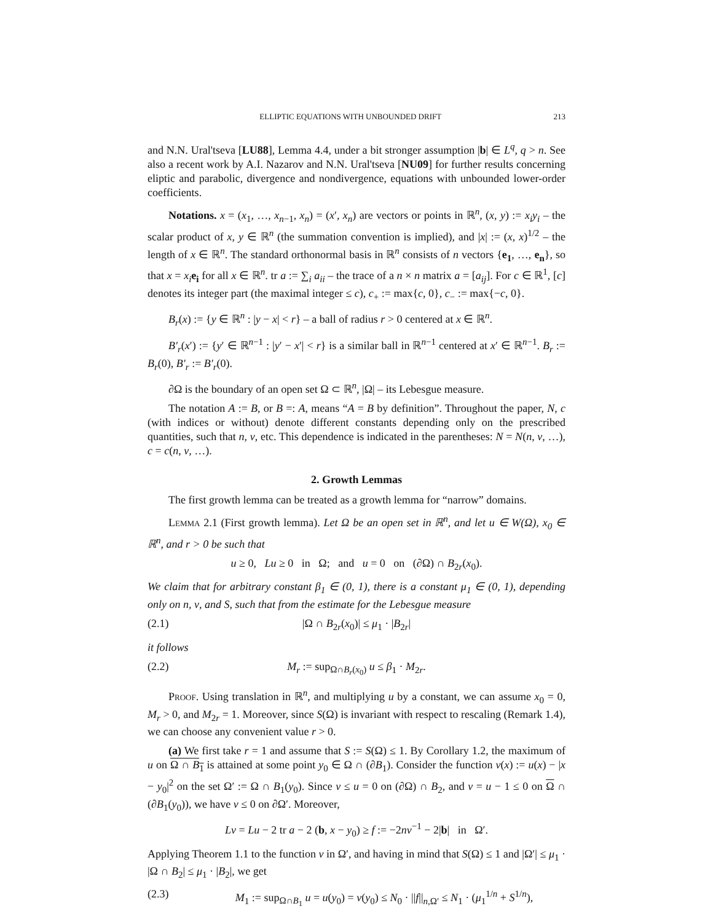ELLIPTIC EQUATIONS WITH UNBOUNDED DRIFT 213
and N.N. Ural'tseva [LU88], Lemma 4.4, under a bit stronger assumption |b| ∈ L<sup>q</sup>, q > n. See also a recent work by A.I. Nazarov and N.N. Ural'tseva [NU09] for further results concerning eliptic and parabolic, divergence and nondivergence, equations with unbounded lower-order coefficients.
Notations. x = (x<sub>1</sub>, …, x<sub>n−1</sub>, x<sub>n</sub>) = (x′, x<sub>n</sub>) are vectors or points in ℝ<sup>n</sup>, (x, y) := x<sub>i</sub>y<sub>i</sub> – the scalar product of x, y ∈ ℝ<sup>n</sup> (the summation convention is implied), and |x| := (x, x)<sup>1/2</sup> – the length of x ∈ ℝ<sup>n</sup>. The standard orthonormal basis in ℝ<sup>n</sup> consists of n vectors {e<sub>1</sub>, …, e<sub>n</sub>}, so that x = x<sub>i</sub> e<sub>i</sub> for all x ∈ ℝ<sup>n</sup>. tr a := ∑<sub>i</sub> a<sub>ii</sub> – the trace of a n × n matrix a = [a<sub>ij</sub>]. For c ∈ ℝ<sup>1</sup>, [c] denotes its integer part (the maximal integer ≤ c), c<sub>+</sub> := max{c, 0}, c<sub>−</sub> := max{−c, 0}.
B<sub>r</sub>(x) := {y ∈ ℝ<sup>n</sup> : |y − x| < r} – a ball of radius r > 0 centered at x ∈ ℝ<sup>n</sup>.
B′<sub>r</sub>(x′) := {y′ ∈ ℝ<sup>n−1</sup> : |y′ − x′| < r} is a similar ball in ℝ<sup>n−1</sup> centered at x′ ∈ ℝ<sup>n−1</sup>. B<sub>r</sub> := B<sub>r</sub>(0), B′<sub>r</sub> := B′<sub>r</sub>(0).
∂Ω is the boundary of an open set Ω ⊂ ℝ<sup>n</sup>, |Ω| – its Lebesgue measure.
The notation A := B, or B =: A, means “A = B by definition”. Throughout the paper, N, c (with indices or without) denote different constants depending only on the prescribed quantities, such that n, ν, etc. This dependence is indicated in the parentheses: N = N(n, ν, …), c = c(n, ν, …).
2. Growth Lemmas
The first growth lemma can be treated as a growth lemma for “narrow” domains.
Lemma 2.1 (First growth lemma). Let Ω be an open set in ℝ<sup>n</sup>, and let u ∈ W(Ω), x<sub>0</sub> ∈ ℝ<sup>n</sup>, and r > 0 be such that
u ≥ 0, Lu ≥ 0 in Ω; and u = 0 on (∂Ω) ∩ B<sub>2r</sub>(x<sub>0</sub>).
We claim that for arbitrary constant β<sub>1</sub> ∈ (0, 1), there is a constant μ<sub>1</sub> ∈ (0, 1), depending only on n, ν, and S, such that from the estimate for the Lebesgue measure
(2.1) |Ω ∩ B<sub>2r</sub>(x<sub>0</sub>)| ≤ μ<sub>1</sub> · |B<sub>2r</sub>|
it follows
(2.2) M<sub>r</sub> := sup<sub>Ω∩B<sub>r</sub>(x<sub>0</sub>)</sub> u ≤ β<sub>1</sub> · M<sub>2r</sub>.
Proof. Using translation in ℝ<sup>n</sup>, and multiplying u by a constant, we can assume x<sub>0</sub> = 0, M<sub>r</sub> > 0, and M<sub>2r</sub> = 1. Moreover, since S(Ω) is invariant with respect to rescaling (Remark 1.4), we can choose any convenient value r > 0.
(a) We first take r = 1 and assume that S := S(Ω) ≤ 1. By Corollary 1.2, the maximum of u on Ω ∩ B<sub>1</sub> is attained at some point y<sub>0</sub> ∈ Ω ∩ (∂B<sub>1</sub>). Consider the function v(x) := u(x) − |x − y<sub>0</sub>|<sup>2</sup> on the set Ω′ := Ω ∩ B<sub>1</sub>(y<sub>0</sub>). Since v ≤ u = 0 on (∂Ω) ∩ B<sub>2</sub>, and v = u − 1 ≤ 0 on Ω ∩ (∂B<sub>1</sub>(y<sub>0</sub>)), we have v ≤ 0 on ∂Ω′. Moreover,
Lv = Lu − 2 tr a − 2 (b, x − y<sub>0</sub>) ≥ f := −2nν<sup>−1</sup> − 2|b| in Ω′.
Applying Theorem 1.1 to the function v in Ω′, and having in mind that S(Ω) ≤ 1 and |Ω′| ≤ μ<sub>1</sub> · |Ω ∩ B<sub>2</sub>| ≤ μ<sub>1</sub> · |B<sub>2</sub>|, we get
(2.3) M<sub>1</sub> := sup<sub>Ω∩B<sub>1</sub></sub> u = u(y<sub>0</sub>) = v(y<sub>0</sub>) ≤ N<sub>0</sub> · ||f||<sub>n,Ω′</sub> ≤ N<sub>1</sub> · (μ<sub>1</sub><sup>1/n</sup> + S<sup>1/n</sup>),